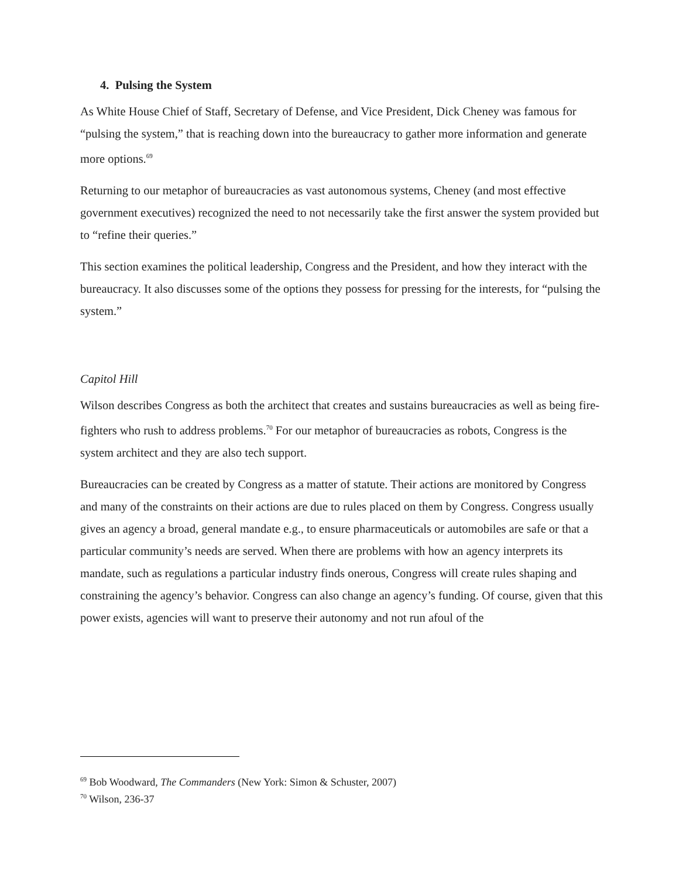4. Pulsing the System
As White House Chief of Staff, Secretary of Defense, and Vice President, Dick Cheney was famous for “pulsing the system,” that is reaching down into the bureaucracy to gather more information and generate more options.<sup>69</sup>
Returning to our metaphor of bureaucracies as vast autonomous systems, Cheney (and most effective government executives) recognized the need to not necessarily take the first answer the system provided but to “refine their queries.”
This section examines the political leadership, Congress and the President, and how they interact with the bureaucracy. It also discusses some of the options they possess for pressing for the interests, for “pulsing the system.”
Capitol Hill
Wilson describes Congress as both the architect that creates and sustains bureaucracies as well as being fire-fighters who rush to address problems.<sup>70</sup> For our metaphor of bureaucracies as robots, Congress is the system architect and they are also tech support.
Bureaucracies can be created by Congress as a matter of statute. Their actions are monitored by Congress and many of the constraints on their actions are due to rules placed on them by Congress. Congress usually gives an agency a broad, general mandate e.g., to ensure pharmaceuticals or automobiles are safe or that a particular community’s needs are served. When there are problems with how an agency interprets its mandate, such as regulations a particular industry finds onerous, Congress will create rules shaping and constraining the agency’s behavior. Congress can also change an agency’s funding. Of course, given that this power exists, agencies will want to preserve their autonomy and not run afoul of the
<sup>69</sup> Bob Woodward, The Commanders (New York: Simon & Schuster, 2007)
<sup>70</sup> Wilson, 236-37